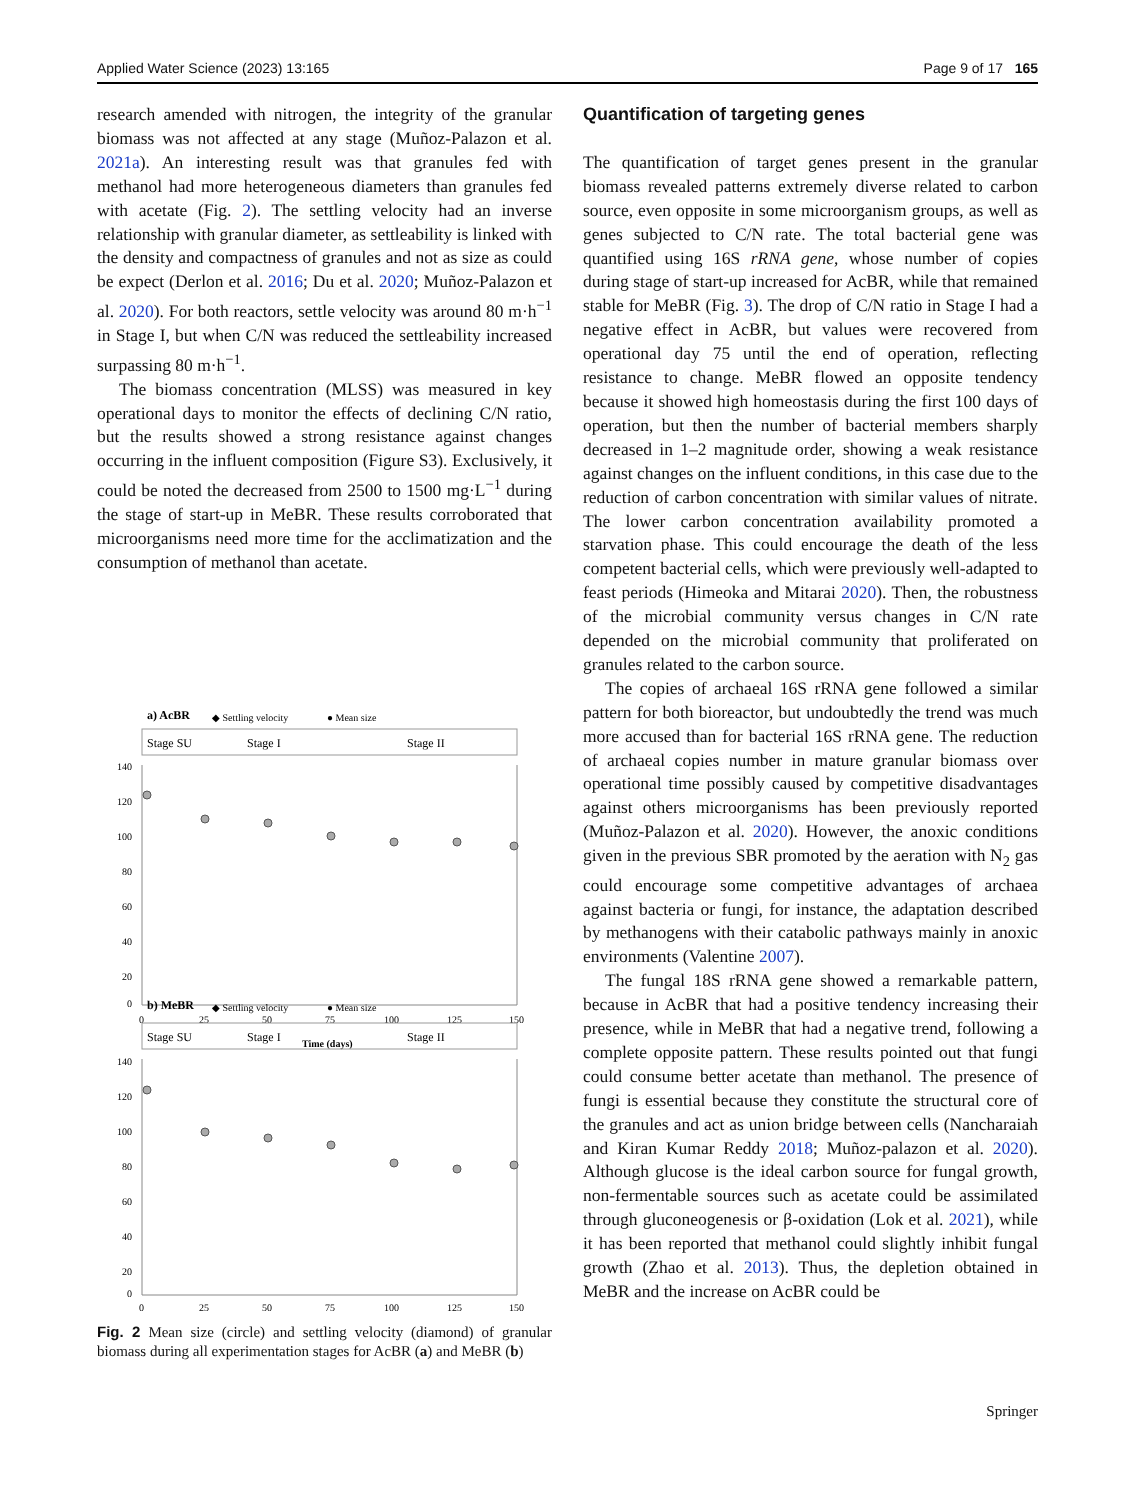Applied Water Science (2023) 13:165 Page 9 of 17 165
research amended with nitrogen, the integrity of the granular biomass was not affected at any stage (Muñoz-Palazon et al. 2021a). An interesting result was that granules fed with methanol had more heterogeneous diameters than granules fed with acetate (Fig. 2). The settling velocity had an inverse relationship with granular diameter, as settleability is linked with the density and compactness of granules and not as size as could be expect (Derlon et al. 2016; Du et al. 2020; Muñoz-Palazon et al. 2020). For both reactors, settle velocity was around 80 m·h<sup>−1</sup> in Stage I, but when C/N was reduced the settleability increased surpassing 80 m·h<sup>−1</sup>.
The biomass concentration (MLSS) was measured in key operational days to monitor the effects of declining C/N ratio, but the results showed a strong resistance against changes occurring in the influent composition (Figure S3). Exclusively, it could be noted the decreased from 2500 to 1500 mg·L<sup>−1</sup> during the stage of start-up in MeBR. These results corroborated that microorganisms need more time for the acclimatization and the consumption of methanol than acetate.
a) AcBR
◆ Settling velocity
● Mean size
Stage SU
Stage I
Stage II
140
120
100
80
60
40
20
0
0
25
50
75
100
125
150
Time (days)
b) MeBR
◆ Settling velocity
● Mean size
Stage SU
Stage I
Stage II
140
120
100
80
60
40
20
0
0
25
50
75
100
125
150
Fig. 2 Mean size (circle) and settling velocity (diamond) of granular biomass during all experimentation stages for AcBR (a) and MeBR (b)
Quantification of targeting genes
The quantification of target genes present in the granular biomass revealed patterns extremely diverse related to carbon source, even opposite in some microorganism groups, as well as genes subjected to C/N rate. The total bacterial gene was quantified using 16S rRNA gene, whose number of copies during stage of start-up increased for AcBR, while that remained stable for MeBR (Fig. 3). The drop of C/N ratio in Stage I had a negative effect in AcBR, but values were recovered from operational day 75 until the end of operation, reflecting resistance to change. MeBR flowed an opposite tendency because it showed high homeostasis during the first 100 days of operation, but then the number of bacterial members sharply decreased in 1–2 magnitude order, showing a weak resistance against changes on the influent conditions, in this case due to the reduction of carbon concentration with similar values of nitrate. The lower carbon concentration availability promoted a starvation phase. This could encourage the death of the less competent bacterial cells, which were previously well-adapted to feast periods (Himeoka and Mitarai 2020). Then, the robustness of the microbial community versus changes in C/N rate depended on the microbial community that proliferated on granules related to the carbon source.
The copies of archaeal 16S rRNA gene followed a similar pattern for both bioreactor, but undoubtedly the trend was much more accused than for bacterial 16S rRNA gene. The reduction of archaeal copies number in mature granular biomass over operational time possibly caused by competitive disadvantages against others microorganisms has been previously reported (Muñoz-Palazon et al. 2020). However, the anoxic conditions given in the previous SBR promoted by the aeration with N<sub>2</sub> gas could encourage some competitive advantages of archaea against bacteria or fungi, for instance, the adaptation described by methanogens with their catabolic pathways mainly in anoxic environments (Valentine 2007).
The fungal 18S rRNA gene showed a remarkable pattern, because in AcBR that had a positive tendency increasing their presence, while in MeBR that had a negative trend, following a complete opposite pattern. These results pointed out that fungi could consume better acetate than methanol. The presence of fungi is essential because they constitute the structural core of the granules and act as union bridge between cells (Nancharaiah and Kiran Kumar Reddy 2018; Muñoz-palazon et al. 2020). Although glucose is the ideal carbon source for fungal growth, non-fermentable sources such as acetate could be assimilated through gluconeogenesis or β-oxidation (Lok et al. 2021), while it has been reported that methanol could slightly inhibit fungal growth (Zhao et al. 2013). Thus, the depletion obtained in MeBR and the increase on AcBR could be
Springer